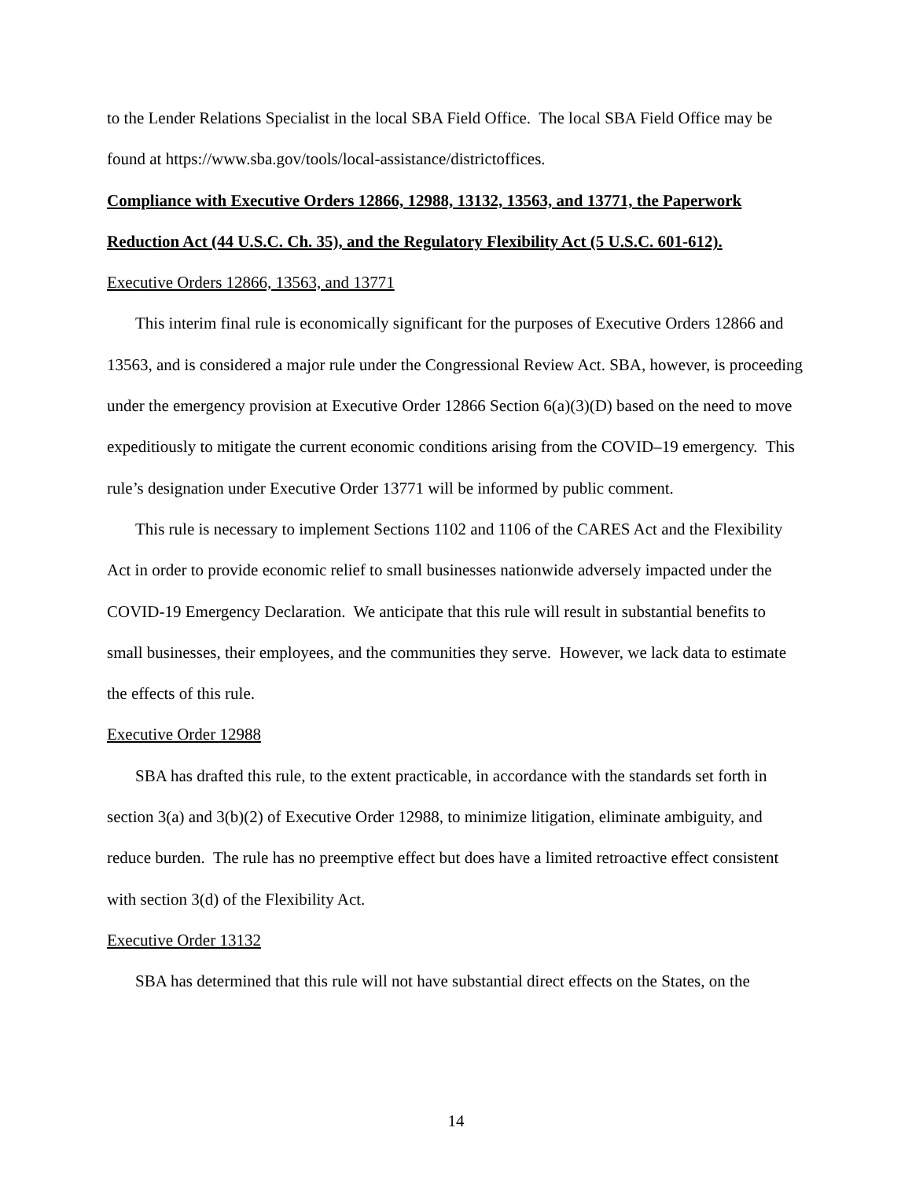to the Lender Relations Specialist in the local SBA Field Office. The local SBA Field Office may be found at https://www.sba.gov/tools/local-assistance/districtoffices.
Compliance with Executive Orders 12866, 12988, 13132, 13563, and 13771, the Paperwork Reduction Act (44 U.S.C. Ch. 35), and the Regulatory Flexibility Act (5 U.S.C. 601-612).
Executive Orders 12866, 13563, and 13771
This interim final rule is economically significant for the purposes of Executive Orders 12866 and 13563, and is considered a major rule under the Congressional Review Act. SBA, however, is proceeding under the emergency provision at Executive Order 12866 Section 6(a)(3)(D) based on the need to move expeditiously to mitigate the current economic conditions arising from the COVID–19 emergency. This rule’s designation under Executive Order 13771 will be informed by public comment.
This rule is necessary to implement Sections 1102 and 1106 of the CARES Act and the Flexibility Act in order to provide economic relief to small businesses nationwide adversely impacted under the COVID-19 Emergency Declaration. We anticipate that this rule will result in substantial benefits to small businesses, their employees, and the communities they serve. However, we lack data to estimate the effects of this rule.
Executive Order 12988
SBA has drafted this rule, to the extent practicable, in accordance with the standards set forth in section 3(a) and 3(b)(2) of Executive Order 12988, to minimize litigation, eliminate ambiguity, and reduce burden. The rule has no preemptive effect but does have a limited retroactive effect consistent with section 3(d) of the Flexibility Act.
Executive Order 13132
SBA has determined that this rule will not have substantial direct effects on the States, on the
14